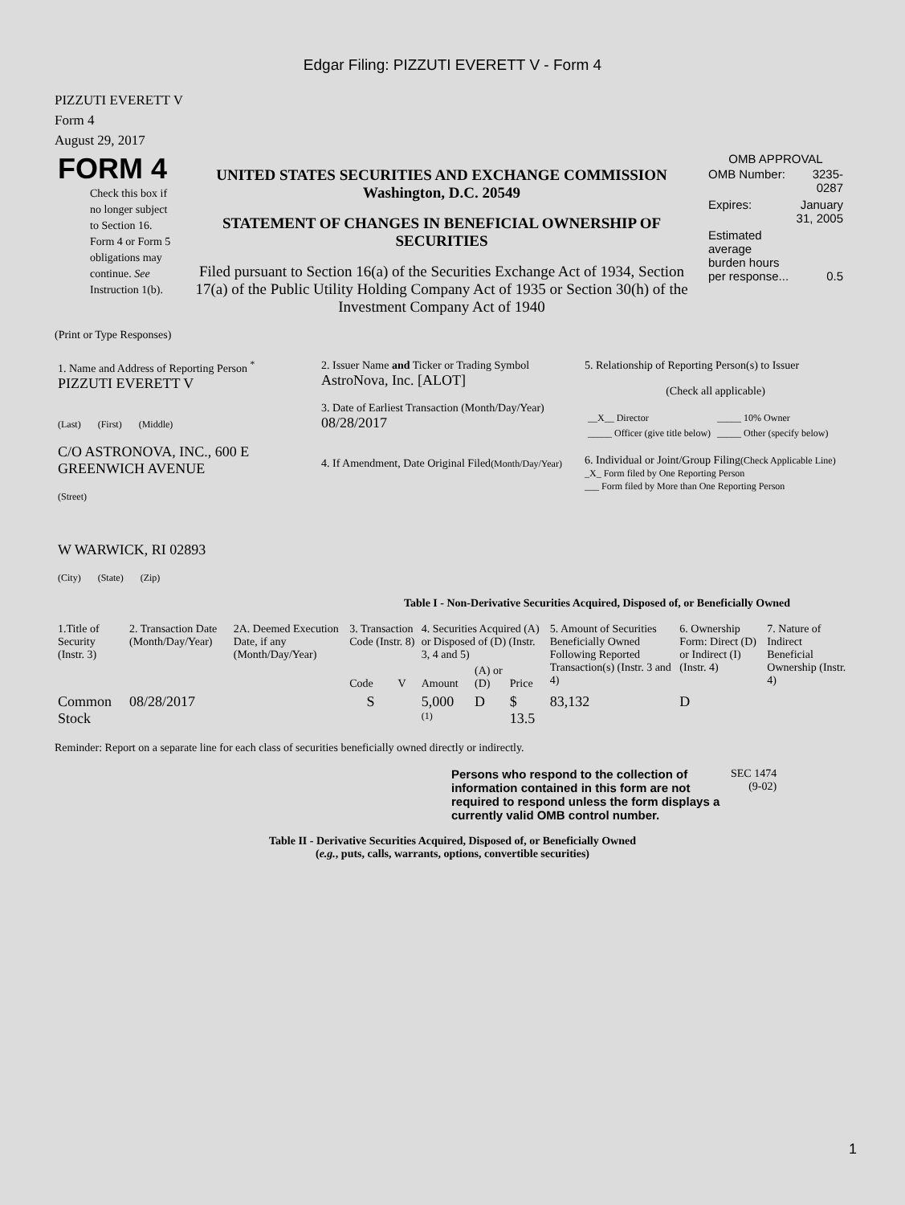Edgar Filing: PIZZUTI EVERETT V - Form 4
PIZZUTI EVERETT V
Form 4
August 29, 2017
| FORM 4 Check this box if no longer subject to Section 16. Form 4 or Form 5 obligations may continue. See Instruction 1(b). | UNITED STATES SECURITIES AND EXCHANGE COMMISSION Washington, D.C. 20549 STATEMENT OF CHANGES IN BENEFICIAL OWNERSHIP OF SECURITIES Filed pursuant to Section 16(a) of the Securities Exchange Act of 1934, Section 17(a) of the Public Utility Holding Company Act of 1935 or Section 30(h) of the Investment Company Act of 1940 | OMB APPROVAL / OMB Number: / 3235-0287 / / Expires: / January 31, 2005 / / Estimated average burden hours per response... / 0.5 / |
(Print or Type Responses)
| 1. Name and Address of Reporting Person <sup>*</sup> PIZZUTI EVERETT V (Last) (First) (Middle) C/O ASTRONOVA, INC., 600 E GREENWICH AVENUE (Street) W WARWICK, RI 02893 (City) (State) (Zip) | 2. Issuer Name and Ticker or Trading Symbol AstroNova, Inc. [ALOT] 3. Date of Earliest Transaction (Month/Day/Year) 08/28/2017 4. If Amendment, Date Original Filed (Month/Day/Year) | 5. Relationship of Reporting Person(s) to Issuer (Check all applicable) / __X__ Director / _____ 10% Owner / / _____ Officer (give title below) / _____ Other (specify below) / 6. Individual or Joint/Group Filing (Check Applicable Line) _X_ Form filed by One Reporting Person ___ Form filed by More than One Reporting Person |
Table I - Non-Derivative Securities Acquired, Disposed of, or Beneficially Owned
| 1.Title of Security (Instr. 3) | 2. Transaction Date (Month/Day/Year) | 2A. Deemed Execution Date, if any (Month/Day/Year) | 3. Transaction Code (Instr. 8) | | 4. Securities Acquired (A) or Disposed of (D) (Instr. 3, 4 and 5) | | | 5. Amount of Securities Beneficially Owned Following Reported Transaction(s) (Instr. 3 and 4) | 6. Ownership Form: Direct (D) or Indirect (I) (Instr. 4) | 7. Nature of Indirect Beneficial Ownership (Instr. 4) |
| --- | --- | --- | --- | --- | --- | --- | --- | --- | --- | --- |
| | | | Code | V | Amount | (A) or (D) | Price | | | |
| Common Stock | 08/28/2017 | | S | | 5,000 <sup>(1)</sup> | D | $ 13.5 | 83,132 | D | |
Reminder: Report on a separate line for each class of securities beneficially owned directly or indirectly.
| Persons who respond to the collection of information contained in this form are not required to respond unless the form displays a currently valid OMB control number. | SEC 1474 (9-02) |
Table II - Derivative Securities Acquired, Disposed of, or Beneficially Owned
(e.g., puts, calls, warrants, options, convertible securities)
1